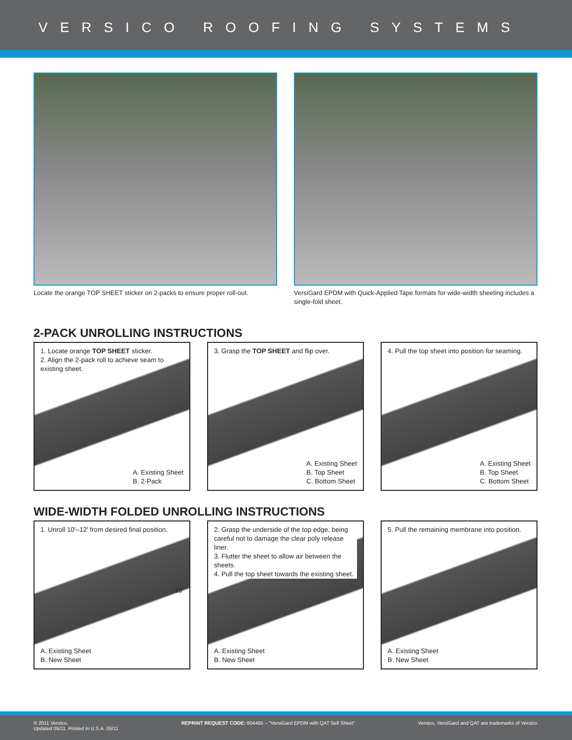VERSICO ROOFING SYSTEMS
Locate the orange TOP SHEET sticker on 2-packs to ensure proper roll-out.
VersiGard EPDM with Quick-Applied Tape formats for wide-width sheeting includes a single-fold sheet.
2-PACK UNROLLING INSTRUCTIONS
1. Locate orange TOP SHEET sticker.
2. Align the 2-pack roll to achieve seam to existing sheet.
A. Existing Sheet
B. 2-Pack
3. Grasp the TOP SHEET and flip over.
A. Existing Sheet
B. Top Sheet
C. Bottom Sheet
4. Pull the top sheet into position for seaming.
A. Existing Sheet
B. Top Sheet
C. Bottom Sheet
WIDE-WIDTH FOLDED UNROLLING INSTRUCTIONS
1. Unroll 10′–12′ from desired final position.
10′
A. Existing Sheet
B. New Sheet
2. Grasp the underside of the top edge, being careful not to damage the clear poly release liner.
3. Flutter the sheet to allow air between the sheets.
4. Pull the top sheet towards the existing sheet.
A. Existing Sheet
B. New Sheet
5. Pull the remaining membrane into position.
A. Existing Sheet
B. New Sheet
© 2011 Versico.
Updated 05/11. Printed In U.S.A. 05/11
REPRINT REQUEST CODE: 604485 – "VersiGard EPDM with QAT Sell Sheet"
Versico, VersiGard and QAT are trademarks of Versico.